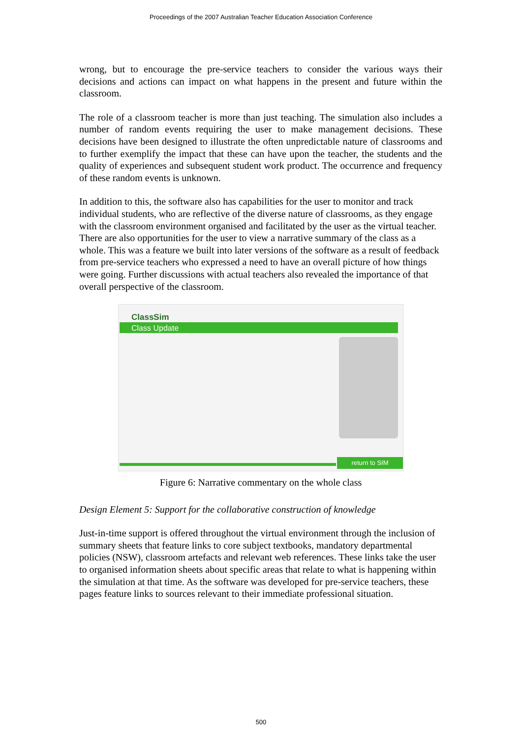Proceedings of the 2007 Australian Teacher Education Association Conference
wrong, but to encourage the pre-service teachers to consider the various ways their decisions and actions can impact on what happens in the present and future within the classroom.
The role of a classroom teacher is more than just teaching. The simulation also includes a number of random events requiring the user to make management decisions. These decisions have been designed to illustrate the often unpredictable nature of classrooms and to further exemplify the impact that these can have upon the teacher, the students and the quality of experiences and subsequent student work product. The occurrence and frequency of these random events is unknown.
In addition to this, the software also has capabilities for the user to monitor and track individual students, who are reflective of the diverse nature of classrooms, as they engage with the classroom environment organised and facilitated by the user as the virtual teacher. There are also opportunities for the user to view a narrative summary of the class as a whole. This was a feature we built into later versions of the software as a result of feedback from pre-service teachers who expressed a need to have an overall picture of how things were going. Further discussions with actual teachers also revealed the importance of that overall perspective of the classroom.
ClassSim
Class Update
return to SIM
Figure 6: Narrative commentary on the whole class
Design Element 5: Support for the collaborative construction of knowledge
Just-in-time support is offered throughout the virtual environment through the inclusion of summary sheets that feature links to core subject textbooks, mandatory departmental policies (NSW), classroom artefacts and relevant web references. These links take the user to organised information sheets about specific areas that relate to what is happening within the simulation at that time. As the software was developed for pre-service teachers, these pages feature links to sources relevant to their immediate professional situation.
500